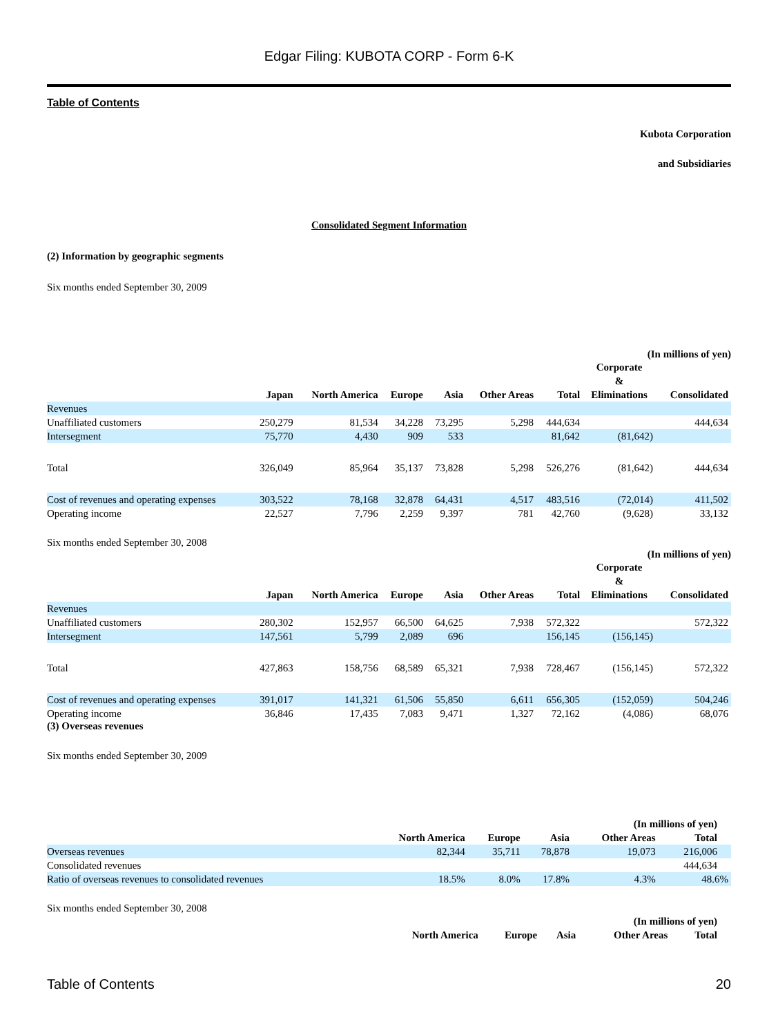Edgar Filing: KUBOTA CORP - Form 6-K
Table of Contents
Kubota Corporation
and Subsidiaries
Consolidated Segment Information
(2) Information by geographic segments
Six months ended September 30, 2009
(In millions of yen)
| | Japan | North America | Europe | Asia | Other Areas | Total | Corporate & Eliminations | Consolidated |
| --- | --- | --- | --- | --- | --- | --- | --- | --- |
| Revenues | | | | | | | | |
| Unaffiliated customers | 250,279 | 81,534 | 34,228 | 73,295 | 5,298 | 444,634 | | 444,634 |
| Intersegment | 75,770 | 4,430 | 909 | 533 | | 81,642 | (81,642) | |
| Total | 326,049 | 85,964 | 35,137 | 73,828 | 5,298 | 526,276 | (81,642) | 444,634 |
| Cost of revenues and operating expenses | 303,522 | 78,168 | 32,878 | 64,431 | 4,517 | 483,516 | (72,014) | 411,502 |
| Operating income | 22,527 | 7,796 | 2,259 | 9,397 | 781 | 42,760 | (9,628) | 33,132 |
Six months ended September 30, 2008
(In millions of yen)
| | Japan | North America | Europe | Asia | Other Areas | Total | Corporate & Eliminations | Consolidated |
| --- | --- | --- | --- | --- | --- | --- | --- | --- |
| Revenues | | | | | | | | |
| Unaffiliated customers | 280,302 | 152,957 | 66,500 | 64,625 | 7,938 | 572,322 | | 572,322 |
| Intersegment | 147,561 | 5,799 | 2,089 | 696 | | 156,145 | (156,145) | |
| Total | 427,863 | 158,756 | 68,589 | 65,321 | 7,938 | 728,467 | (156,145) | 572,322 |
| Cost of revenues and operating expenses | 391,017 | 141,321 | 61,506 | 55,850 | 6,611 | 656,305 | (152,059) | 504,246 |
| Operating income | 36,846 | 17,435 | 7,083 | 9,471 | 1,327 | 72,162 | (4,086) | 68,076 |
(3) Overseas revenues
Six months ended September 30, 2009
| (In millions of yen) | | | | | |
| --- | --- | --- | --- | --- | --- |
| | North America | Europe | Asia | Other Areas | Total |
| Overseas revenues | 82,344 | 35,711 | 78,878 | 19,073 | 216,006 |
| Consolidated revenues | | | | | 444,634 |
| Ratio of overseas revenues to consolidated revenues | 18.5% | 8.0% | 17.8% | 4.3% | 48.6% |
Six months ended September 30, 2008
| (In millions of yen) | | | | | |
| --- | --- | --- | --- | --- | --- |
| | North America | Europe | Asia | Other Areas | Total |
Table of Contents 20